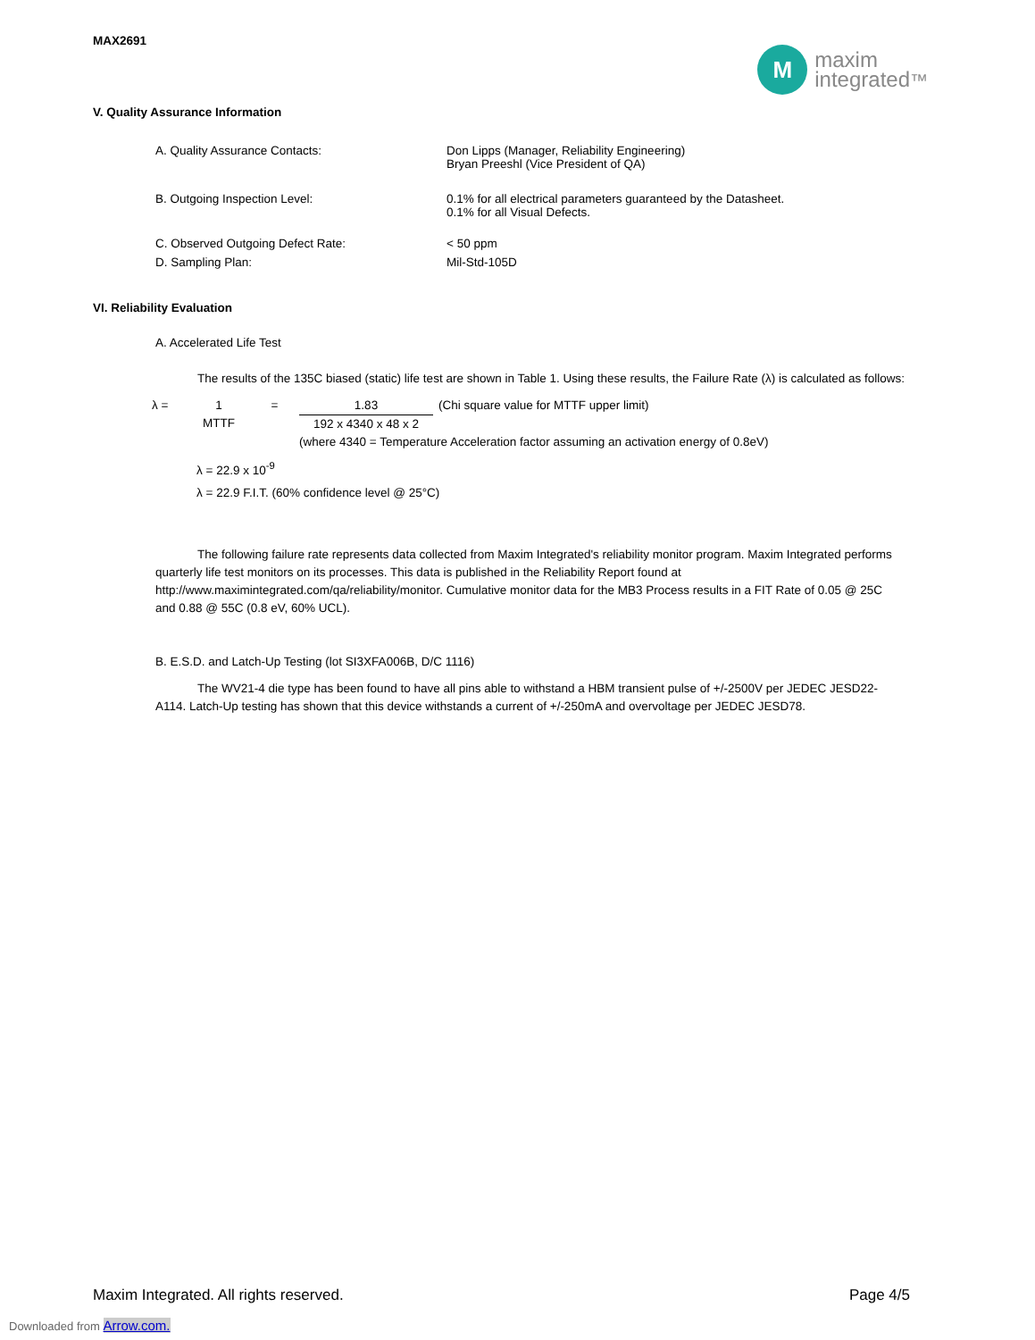MAX2691
M
maxim
integrated™
V. Quality Assurance Information
A. Quality Assurance Contacts: Don Lipps (Manager, Reliability Engineering)
Bryan Preeshl (Vice President of QA)
B. Outgoing Inspection Level: 0.1% for all electrical parameters guaranteed by the Datasheet.
0.1% for all Visual Defects.
C. Observed Outgoing Defect Rate: < 50 ppm
D. Sampling Plan: Mil-Std-105D
VI. Reliability Evaluation
A. Accelerated Life Test
The results of the 135C biased (static) life test are shown in Table 1. Using these results, the Failure Rate (λ) is calculated as follows:
λ = 1
MTTF
= 1.83
(Chi square value for MTTF upper limit)
192 x 4340 x 48 x 2
(where 4340 = Temperature Acceleration factor assuming an activation energy of 0.8eV)
λ = 22.9 x 10<sup>-9</sup>
λ = 22.9 F.I.T. (60% confidence level @ 25°C)
The following failure rate represents data collected from Maxim Integrated's reliability monitor program. Maxim Integrated performs quarterly life test monitors on its processes. This data is published in the Reliability Report found at http://www.maximintegrated.com/qa/reliability/monitor. Cumulative monitor data for the MB3 Process results in a FIT Rate of 0.05 @ 25C and 0.88 @ 55C (0.8 eV, 60% UCL).
B. E.S.D. and Latch-Up Testing (lot SI3XFA006B, D/C 1116)
The WV21-4 die type has been found to have all pins able to withstand a HBM transient pulse of +/-2500V per JEDEC JESD22-A114. Latch-Up testing has shown that this device withstands a current of +/-250mA and overvoltage per JEDEC JESD78.
Maxim Integrated. All rights reserved. Page 4/5
Downloaded from Arrow.com.